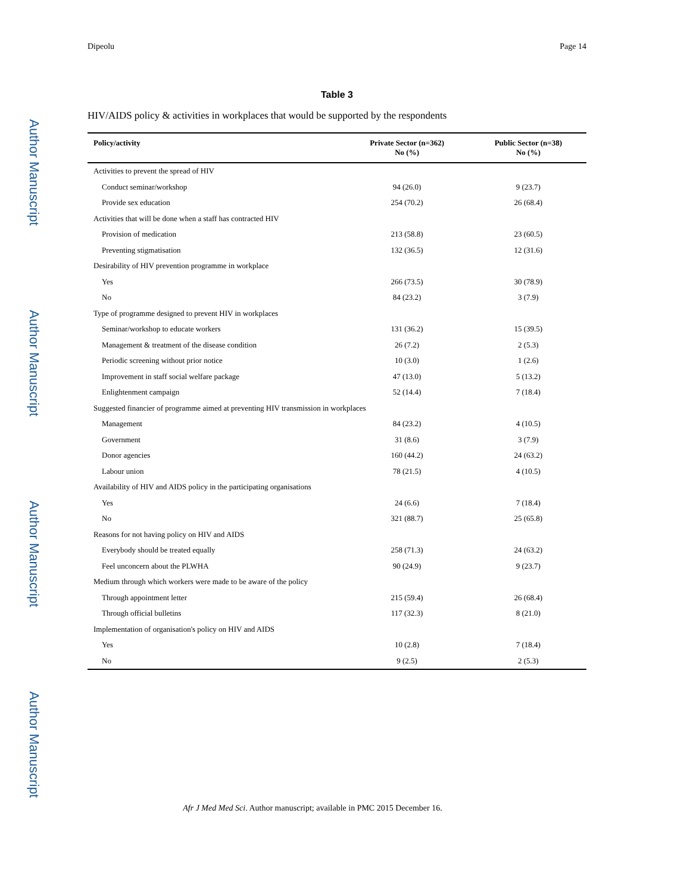Author Manuscript
Author Manuscript
Author Manuscript
Author Manuscript
Dipeolu Page 14
Table 3
HIV/AIDS policy & activities in workplaces that would be supported by the respondents
| Policy/activity | Private Sector (n=362) No (%) | Public Sector (n=38) No (%) |
| --- | --- | --- |
| Activities to prevent the spread of HIV | | |
| Conduct seminar/workshop | 94 (26.0) | 9 (23.7) |
| Provide sex education | 254 (70.2) | 26 (68.4) |
| Activities that will be done when a staff has contracted HIV | | |
| Provision of medication | 213 (58.8) | 23 (60.5) |
| Preventing stigmatisation | 132 (36.5) | 12 (31.6) |
| Desirability of HIV prevention programme in workplace | | |
| Yes | 266 (73.5) | 30 (78.9) |
| No | 84 (23.2) | 3 (7.9) |
| Type of programme designed to prevent HIV in workplaces | | |
| Seminar/workshop to educate workers | 131 (36.2) | 15 (39.5) |
| Management & treatment of the disease condition | 26 (7.2) | 2 (5.3) |
| Periodic screening without prior notice | 10 (3.0) | 1 (2.6) |
| Improvement in staff social welfare package | 47 (13.0) | 5 (13.2) |
| Enlightenment campaign | 52 (14.4) | 7 (18.4) |
| Suggested financier of programme aimed at preventing HIV transmission in workplaces | | |
| Management | 84 (23.2) | 4 (10.5) |
| Government | 31 (8.6) | 3 (7.9) |
| Donor agencies | 160 (44.2) | 24 (63.2) |
| Labour union | 78 (21.5) | 4 (10.5) |
| Availability of HIV and AIDS policy in the participating organisations | | |
| Yes | 24 (6.6) | 7 (18.4) |
| No | 321 (88.7) | 25 (65.8) |
| Reasons for not having policy on HIV and AIDS | | |
| Everybody should be treated equally | 258 (71.3) | 24 (63.2) |
| Feel unconcern about the PLWHA | 90 (24.9) | 9 (23.7) |
| Medium through which workers were made to be aware of the policy | | |
| Through appointment letter | 215 (59.4) | 26 (68.4) |
| Through official bulletins | 117 (32.3) | 8 (21.0) |
| Implementation of organisation's policy on HIV and AIDS | | |
| Yes | 10 (2.8) | 7 (18.4) |
| No | 9 (2.5) | 2 (5.3) |
Afr J Med Med Sci. Author manuscript; available in PMC 2015 December 16.